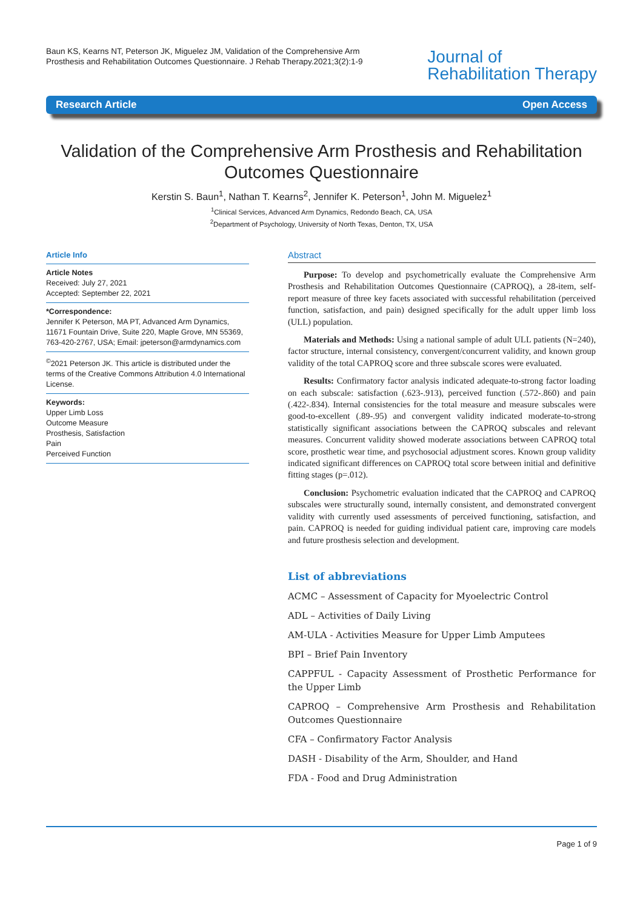Baun KS, Kearns NT, Peterson JK, Miguelez JM, Validation of the Comprehensive Arm Prosthesis and Rehabilitation Outcomes Questionnaire. J Rehab Therapy.2021;3(2):1-9
Journal of
Rehabilitation Therapy
Research Article Open Access
Validation of the Comprehensive Arm Prosthesis and Rehabilitation Outcomes Questionnaire
Kerstin S. Baun<sup>1</sup>, Nathan T. Kearns<sup>2</sup>, Jennifer K. Peterson<sup>1</sup>, John M. Miguelez<sup>1</sup>
<sup>1</sup> Clinical Services, Advanced Arm Dynamics, Redondo Beach, CA, USA
<sup>2</sup> Department of Psychology, University of North Texas, Denton, TX, USA
Article Info
Article Notes
Received: July 27, 2021
Accepted: September 22, 2021
*Correspondence:
Jennifer K Peterson, MA PT, Advanced Arm Dynamics, 11671 Fountain Drive, Suite 220, Maple Grove, MN 55369, 763-420-2767, USA; Email: jpeterson@armdynamics.com
<sup>©</sup>2021 Peterson JK. This article is distributed under the terms of the Creative Commons Attribution 4.0 International License.
Keywords:
Upper Limb Loss
Outcome Measure
Prosthesis, Satisfaction
Pain
Perceived Function
Abstract
Purpose: To develop and psychometrically evaluate the Comprehensive Arm Prosthesis and Rehabilitation Outcomes Questionnaire (CAPROQ), a 28-item, self-report measure of three key facets associated with successful rehabilitation (perceived function, satisfaction, and pain) designed specifically for the adult upper limb loss (ULL) population.
Materials and Methods: Using a national sample of adult ULL patients (N=240), factor structure, internal consistency, convergent/concurrent validity, and known group validity of the total CAPROQ score and three subscale scores were evaluated.
Results: Confirmatory factor analysis indicated adequate-to-strong factor loading on each subscale: satisfaction (.623-.913), perceived function (.572-.860) and pain (.422-.834). Internal consistencies for the total measure and measure subscales were good-to-excellent (.89-.95) and convergent validity indicated moderate-to-strong statistically significant associations between the CAPROQ subscales and relevant measures. Concurrent validity showed moderate associations between CAPROQ total score, prosthetic wear time, and psychosocial adjustment scores. Known group validity indicated significant differences on CAPROQ total score between initial and definitive fitting stages (p=.012).
Conclusion: Psychometric evaluation indicated that the CAPROQ and CAPROQ subscales were structurally sound, internally consistent, and demonstrated convergent validity with currently used assessments of perceived functioning, satisfaction, and pain. CAPROQ is needed for guiding individual patient care, improving care models and future prosthesis selection and development.
List of abbreviations
ACMC – Assessment of Capacity for Myoelectric Control
ADL – Activities of Daily Living
AM-ULA - Activities Measure for Upper Limb Amputees
BPI – Brief Pain Inventory
CAPPFUL - Capacity Assessment of Prosthetic Performance for the Upper Limb
CAPROQ – Comprehensive Arm Prosthesis and Rehabilitation Outcomes Questionnaire
CFA – Confirmatory Factor Analysis
DASH - Disability of the Arm, Shoulder, and Hand
FDA - Food and Drug Administration
Page 1 of 9